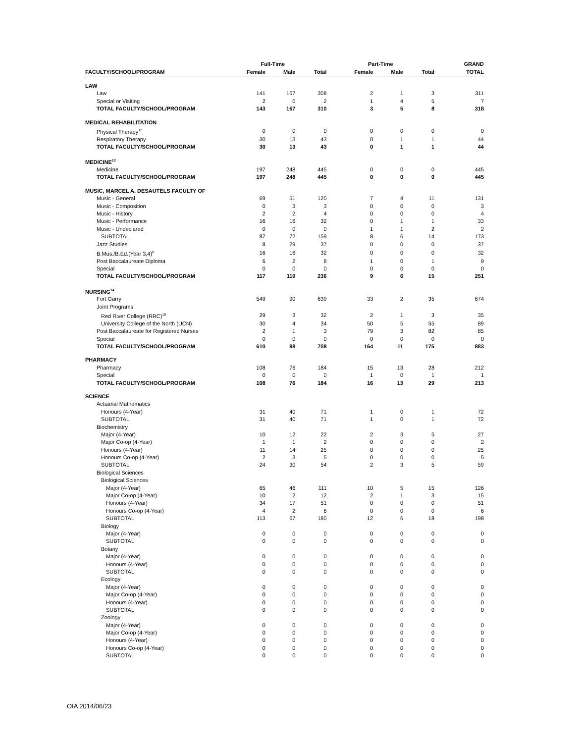| | Full-Time | | | Part-Time | | | GRAND |
| --- | --- | --- | --- | --- | --- | --- | --- |
| FACULTY/SCHOOL/PROGRAM | Female | Male | Total | Female | Male | Total | TOTAL |
| LAW | | | | | | | |
| Law | 141 | 167 | 308 | 2 | 1 | 3 | 311 |
| Special or Visiting | 2 | 0 | 2 | 1 | 4 | 5 | 7 |
| TOTAL FACULTY/SCHOOL/PROGRAM | 143 | 167 | 310 | 3 | 5 | 8 | 318 |
| MEDICAL REHABILITATION | | | | | | | |
| Physical Therapy<sup>12</sup> | 0 | 0 | 0 | 0 | 0 | 0 | 0 |
| Respiratory Therapy | 30 | 13 | 43 | 0 | 1 | 1 | 44 |
| TOTAL FACULTY/SCHOOL/PROGRAM | 30 | 13 | 43 | 0 | 1 | 1 | 44 |
| MEDICINE<sup>13</sup> | | | | | | | |
| Medicine | 197 | 248 | 445 | 0 | 0 | 0 | 445 |
| TOTAL FACULTY/SCHOOL/PROGRAM | 197 | 248 | 445 | 0 | 0 | 0 | 445 |
| MUSIC, MARCEL A. DESAUTELS FACULTY OF | | | | | | | |
| Music - General | 69 | 51 | 120 | 7 | 4 | 11 | 131 |
| Music - Composition | 0 | 3 | 3 | 0 | 0 | 0 | 3 |
| Music - History | 2 | 2 | 4 | 0 | 0 | 0 | 4 |
| Music - Performance | 16 | 16 | 32 | 0 | 1 | 1 | 33 |
| Music - Undeclared | 0 | 0 | 0 | 1 | 1 | 2 | 2 |
| SUBTOTAL | 87 | 72 | 159 | 8 | 6 | 14 | 173 |
| Jazz Studies | 8 | 29 | 37 | 0 | 0 | 0 | 37 |
| B.Mus./B.Ed.(Year 3,4)<sup>8</sup> | 16 | 16 | 32 | 0 | 0 | 0 | 32 |
| Post Baccalaureate Diploma | 6 | 2 | 8 | 1 | 0 | 1 | 9 |
| Special | 0 | 0 | 0 | 0 | 0 | 0 | 0 |
| TOTAL FACULTY/SCHOOL/PROGRAM | 117 | 119 | 236 | 9 | 6 | 15 | 251 |
| NURSING<sup>14</sup> | | | | | | | |
| Fort Garry | 549 | 90 | 639 | 33 | 2 | 35 | 674 |
| Joint Programs | | | | | | | |
| Red River College (RRC)<sup>15</sup> | 29 | 3 | 32 | 2 | 1 | 3 | 35 |
| University College of the North (UCN) | 30 | 4 | 34 | 50 | 5 | 55 | 89 |
| Post Baccalaureate for Registered Nurses | 2 | 1 | 3 | 79 | 3 | 82 | 85 |
| Special | 0 | 0 | 0 | 0 | 0 | 0 | 0 |
| TOTAL FACULTY/SCHOOL/PROGRAM | 610 | 98 | 708 | 164 | 11 | 175 | 883 |
| PHARMACY | | | | | | | |
| Pharmacy | 108 | 76 | 184 | 15 | 13 | 28 | 212 |
| Special | 0 | 0 | 0 | 1 | 0 | 1 | 1 |
| TOTAL FACULTY/SCHOOL/PROGRAM | 108 | 76 | 184 | 16 | 13 | 29 | 213 |
| SCIENCE | | | | | | | |
| Actuarial Mathematics | | | | | | | |
| Honours (4-Year) | 31 | 40 | 71 | 1 | 0 | 1 | 72 |
| SUBTOTAL | 31 | 40 | 71 | 1 | 0 | 1 | 72 |
| Biochemistry | | | | | | | |
| Major (4-Year) | 10 | 12 | 22 | 2 | 3 | 5 | 27 |
| Major Co-op (4-Year) | 1 | 1 | 2 | 0 | 0 | 0 | 2 |
| Honours (4-Year) | 11 | 14 | 25 | 0 | 0 | 0 | 25 |
| Honours Co-op (4-Year) | 2 | 3 | 5 | 0 | 0 | 0 | 5 |
| SUBTOTAL | 24 | 30 | 54 | 2 | 3 | 5 | 59 |
| Biological Sciences | | | | | | | |
| Biological Sciences | | | | | | | |
| Major (4-Year) | 65 | 46 | 111 | 10 | 5 | 15 | 126 |
| Major Co-op (4-Year) | 10 | 2 | 12 | 2 | 1 | 3 | 15 |
| Honours (4-Year) | 34 | 17 | 51 | 0 | 0 | 0 | 51 |
| Honours Co-op (4-Year) | 4 | 2 | 6 | 0 | 0 | 0 | 6 |
| SUBTOTAL | 113 | 67 | 180 | 12 | 6 | 18 | 198 |
| Biology | | | | | | | |
| Major (4-Year) | 0 | 0 | 0 | 0 | 0 | 0 | 0 |
| SUBTOTAL | 0 | 0 | 0 | 0 | 0 | 0 | 0 |
| Botany | | | | | | | |
| Major (4-Year) | 0 | 0 | 0 | 0 | 0 | 0 | 0 |
| Honours (4-Year) | 0 | 0 | 0 | 0 | 0 | 0 | 0 |
| SUBTOTAL | 0 | 0 | 0 | 0 | 0 | 0 | 0 |
| Ecology | | | | | | | |
| Major (4-Year) | 0 | 0 | 0 | 0 | 0 | 0 | 0 |
| Major Co-op (4-Year) | 0 | 0 | 0 | 0 | 0 | 0 | 0 |
| Honours (4-Year) | 0 | 0 | 0 | 0 | 0 | 0 | 0 |
| SUBTOTAL | 0 | 0 | 0 | 0 | 0 | 0 | 0 |
| Zoology | | | | | | | |
| Major (4-Year) | 0 | 0 | 0 | 0 | 0 | 0 | 0 |
| Major Co-op (4-Year) | 0 | 0 | 0 | 0 | 0 | 0 | 0 |
| Honours (4-Year) | 0 | 0 | 0 | 0 | 0 | 0 | 0 |
| Honours Co-op (4-Year) | 0 | 0 | 0 | 0 | 0 | 0 | 0 |
| SUBTOTAL | 0 | 0 | 0 | 0 | 0 | 0 | 0 |
OIA 2014/06/23